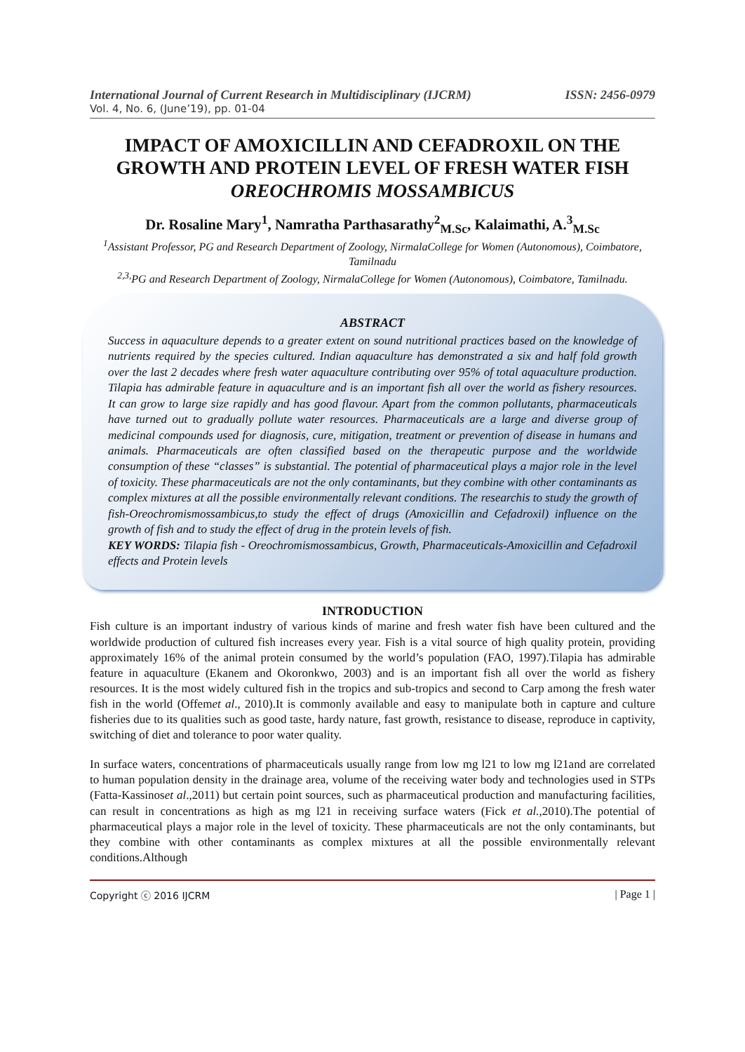International Journal of Current Research in Multidisciplinary (IJCRM) ISSN: 2456-0979
Vol. 4, No. 6, (June’19), pp. 01-04
IMPACT OF AMOXICILLIN AND CEFADROXIL ON THE GROWTH AND PROTEIN LEVEL OF FRESH WATER FISH OREOCHROMIS MOSSAMBICUS
Dr. Rosaline Mary<sup>1</sup>, Namratha Parthasarathy<sup>2</sup><sub>M.Sc</sub>, Kalaimathi, A.<sup>3</sup><sub>M.Sc</sub>
<sup>1</sup> Assistant Professor, PG and Research Department of Zoology, NirmalaCollege for Women (Autonomous), Coimbatore, Tamilnadu
<sup>2,3,</sup>PG and Research Department of Zoology, NirmalaCollege for Women (Autonomous), Coimbatore, Tamilnadu.
ABSTRACT
Success in aquaculture depends to a greater extent on sound nutritional practices based on the knowledge of nutrients required by the species cultured. Indian aquaculture has demonstrated a six and half fold growth over the last 2 decades where fresh water aquaculture contributing over 95% of total aquaculture production. Tilapia has admirable feature in aquaculture and is an important fish all over the world as fishery resources. It can grow to large size rapidly and has good flavour. Apart from the common pollutants, pharmaceuticals have turned out to gradually pollute water resources. Pharmaceuticals are a large and diverse group of medicinal compounds used for diagnosis, cure, mitigation, treatment or prevention of disease in humans and animals. Pharmaceuticals are often classified based on the therapeutic purpose and the worldwide consumption of these “classes” is substantial. The potential of pharmaceutical plays a major role in the level of toxicity. These pharmaceuticals are not the only contaminants, but they combine with other contaminants as complex mixtures at all the possible environmentally relevant conditions. The researchis to study the growth of fish-Oreochromismossambicus,to study the effect of drugs (Amoxicillin and Cefadroxil) influence on the growth of fish and to study the effect of drug in the protein levels of fish.
KEY WORDS: Tilapia fish - Oreochromismossambicus, Growth, Pharmaceuticals-Amoxicillin and Cefadroxil effects and Protein levels
INTRODUCTION
Fish culture is an important industry of various kinds of marine and fresh water fish have been cultured and the worldwide production of cultured fish increases every year. Fish is a vital source of high quality protein, providing approximately 16% of the animal protein consumed by the world’s population (FAO, 1997).Tilapia has admirable feature in aquaculture (Ekanem and Okoronkwo, 2003) and is an important fish all over the world as fishery resources. It is the most widely cultured fish in the tropics and sub-tropics and second to Carp among the fresh water fish in the world (Offemet al., 2010).It is commonly available and easy to manipulate both in capture and culture fisheries due to its qualities such as good taste, hardy nature, fast growth, resistance to disease, reproduce in captivity, switching of diet and tolerance to poor water quality.
In surface waters, concentrations of pharmaceuticals usually range from low mg l21 to low mg l21and are correlated to human population density in the drainage area, volume of the receiving water body and technologies used in STPs (Fatta-Kassinoset al.,2011) but certain point sources, such as pharmaceutical production and manufacturing facilities, can result in concentrations as high as mg l21 in receiving surface waters (Fick et al.,2010).The potential of pharmaceutical plays a major role in the level of toxicity. These pharmaceuticals are not the only contaminants, but they combine with other contaminants as complex mixtures at all the possible environmentally relevant conditions.Although
Copyright ⓒ 2016 IJCRM | Page 1 |